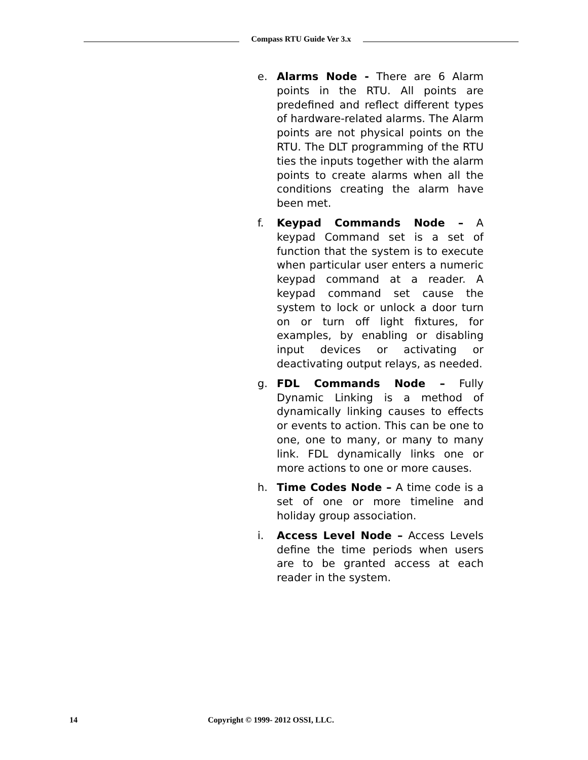Compass RTU Guide Ver 3.x
e. Alarms Node - There are 6 Alarm points in the RTU. All points are predefined and reflect different types of hardware-related alarms. The Alarm points are not physical points on the RTU. The DLT programming of the RTU ties the inputs together with the alarm points to create alarms when all the conditions creating the alarm have been met.
f. Keypad Commands Node – A keypad Command set is a set of function that the system is to execute when particular user enters a numeric keypad command at a reader. A keypad command set cause the system to lock or unlock a door turn on or turn off light fixtures, for examples, by enabling or disabling input devices or activating or deactivating output relays, as needed.
g. FDL Commands Node – Fully Dynamic Linking is a method of dynamically linking causes to effects or events to action. This can be one to one, one to many, or many to many link. FDL dynamically links one or more actions to one or more causes.
h. Time Codes Node – A time code is a set of one or more timeline and holiday group association.
i. Access Level Node – Access Levels define the time periods when users are to be granted access at each reader in the system.
14 Copyright © 1999- 2012 OSSI, LLC.